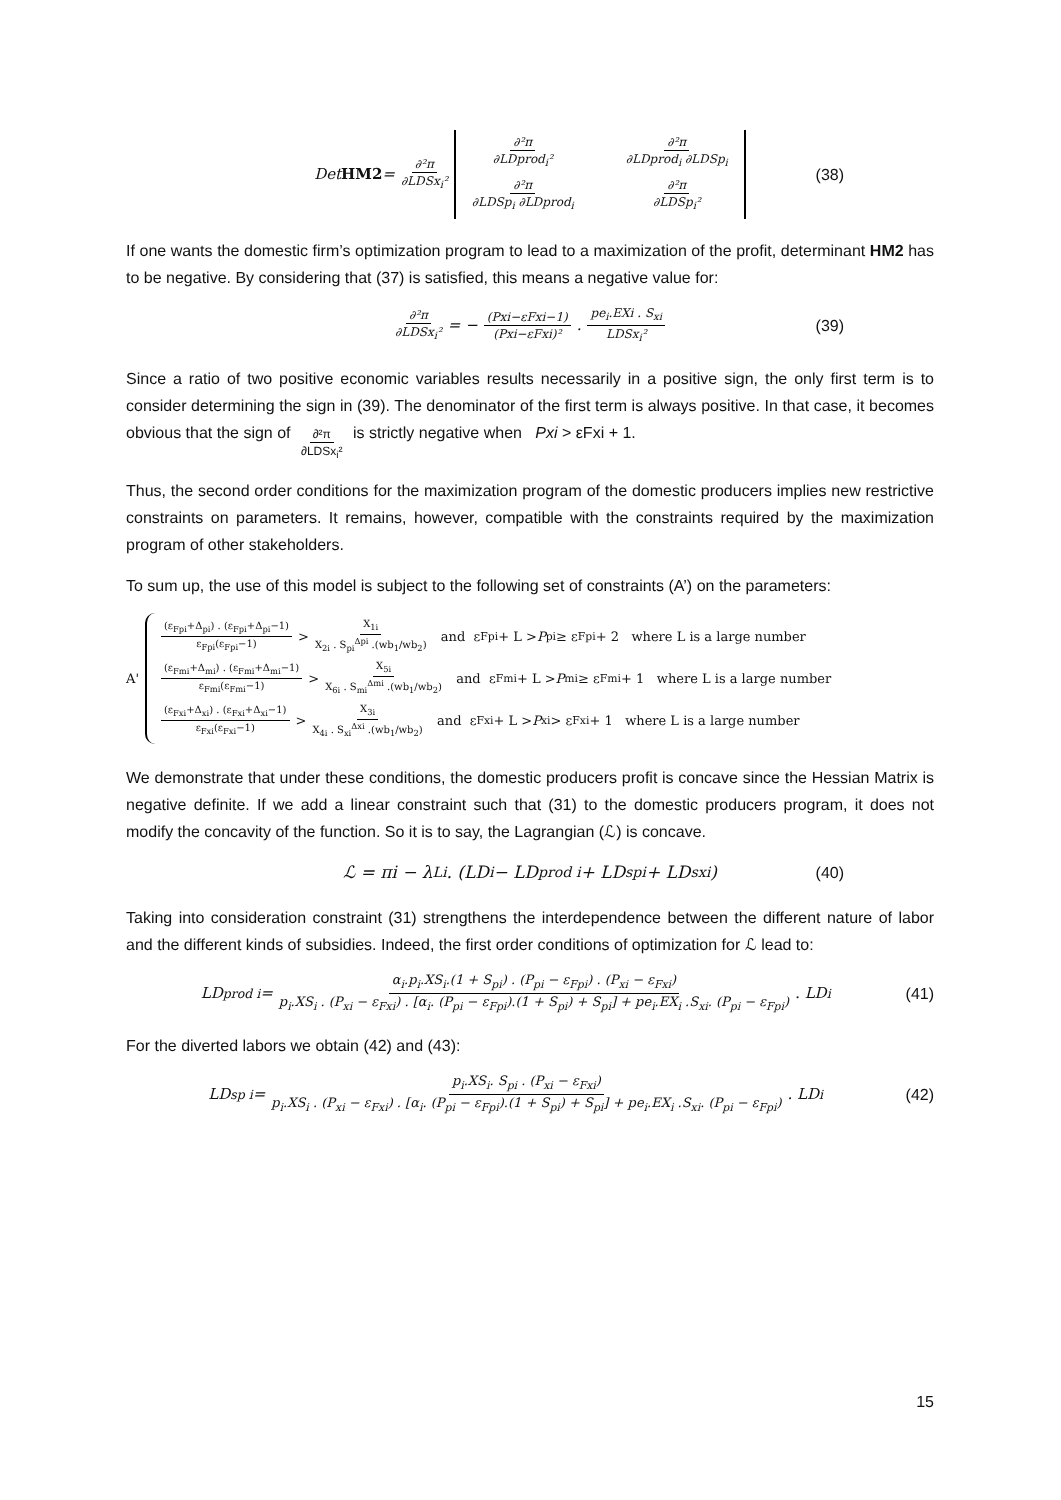Det HM2 = ∂²π ∂LDSx<sub>i</sub>² ∂²π ∂LDprod<sub>i</sub>² ∂²π ∂LDprod<sub>i</sub> ∂LDSp<sub>i</sub> ∂²π ∂LDSp<sub>i</sub> ∂LDprod<sub>i</sub> ∂²π ∂LDSp<sub>i</sub>² (38)
If one wants the domestic firm’s optimization program to lead to a maximization of the profit, determinant HM2 has to be negative. By considering that (37) is satisfied, this means a negative value for:
∂²π ∂LDSx<sub>i</sub>² = − (Pxi−εFxi−1) (Pxi−εFxi)² . pe<sub>i</sub>.EXi . S<sub>xi</sub> LDSx<sub>i</sub>² (39)
Since a ratio of two positive economic variables results necessarily in a positive sign, the only first term is to consider determining the sign in (39). The denominator of the first term is always positive. In that case, it becomes obvious that the sign of ∂²π ∂LDSx<sub>i</sub>² is strictly negative when Pxi > εFxi + 1.
Thus, the second order conditions for the maximization program of the domestic producers implies new restrictive constraints on parameters. It remains, however, compatible with the constraints required by the maximization program of other stakeholders.
To sum up, the use of this model is subject to the following set of constraints (A’) on the parameters:
A'
(ε<sub>Fpi</sub>+Δ<sub>pi</sub>) . (ε<sub>Fpi</sub>+Δ<sub>pi</sub>−1) ε<sub>Fpi</sub>(ε<sub>Fpi</sub>−1) > X<sub>1i</sub> X<sub>2i</sub> . S<sub>pi</sub><sup>Δpi</sup> .(wb<sub>1</sub>/wb<sub>2</sub>) and ε<sub>Fpi</sub> + L > P<sub>pi</sub> ≥ ε<sub>Fpi</sub> + 2 where L is a large number
(ε<sub>Fmi</sub>+Δ<sub>mi</sub>) . (ε<sub>Fmi</sub>+Δ<sub>mi</sub>−1) ε<sub>Fmi</sub>(ε<sub>Fmi</sub>−1) > X<sub>5i</sub> X<sub>6i</sub> . S<sub>mi</sub><sup>Δmi</sup> .(wb<sub>1</sub>/wb<sub>2</sub>) and ε<sub>Fmi</sub> + L > P<sub>mi</sub> ≥ ε<sub>Fmi</sub> + 1 where L is a large number
(ε<sub>Fxi</sub>+Δ<sub>xi</sub>) . (ε<sub>Fxi</sub>+Δ<sub>xi</sub>−1) ε<sub>Fxi</sub>(ε<sub>Fxi</sub>−1) > X<sub>3i</sub> X<sub>4i</sub> . S<sub>xi</sub><sup>Δxi</sup> .(wb<sub>1</sub>/wb<sub>2</sub>) and ε<sub>Fxi</sub> + L > P<sub>xi</sub> > ε<sub>Fxi</sub> + 1 where L is a large number
We demonstrate that under these conditions, the domestic producers profit is concave since the Hessian Matrix is negative definite. If we add a linear constraint such that (31) to the domestic producers program, it does not modify the concavity of the function. So it is to say, the Lagrangian (ℒ) is concave.
ℒ = πi − λ<sub>Li</sub> . (LD<sub>i</sub> − LD<sub>prod i</sub> + LD<sub>spi</sub> + LD<sub>sxi</sub>) (40)
Taking into consideration constraint (31) strengthens the interdependence between the different nature of labor and the different kinds of subsidies. Indeed, the first order conditions of optimization for ℒ lead to:
LD<sub>prod i</sub> = α<sub>i</sub>.p<sub>i</sub>.XS<sub>i</sub>.(1 + S<sub>pi</sub>) . (P<sub>pi</sub> − ε<sub>Fpi</sub>) . (P<sub>xi</sub> − ε<sub>Fxi</sub>) p<sub>i</sub>.XS<sub>i</sub> . (P<sub>xi</sub> − ε<sub>Fxi</sub>) . [α<sub>i</sub>. (P<sub>pi</sub> − ε<sub>Fpi</sub>).(1 + S<sub>pi</sub>) + S<sub>pi</sub>] + pe<sub>i</sub>.EX<sub>i</sub> .S<sub>xi</sub>. (P<sub>pi</sub> − ε<sub>Fpi</sub>) . LD<sub>i</sub> (41)
For the diverted labors we obtain (42) and (43):
LD<sub>sp i</sub> = p<sub>i</sub>.XS<sub>i</sub>. S<sub>pi</sub> . (P<sub>xi</sub> − ε<sub>Fxi</sub>) p<sub>i</sub>.XS<sub>i</sub> . (P<sub>xi</sub> − ε<sub>Fxi</sub>) . [α<sub>i</sub>. (P<sub>pi</sub> − ε<sub>Fpi</sub>).(1 + S<sub>pi</sub>) + S<sub>pi</sub>] + pe<sub>i</sub>.EX<sub>i</sub> .S<sub>xi</sub>. (P<sub>pi</sub> − ε<sub>Fpi</sub>) . LD<sub>i</sub> (42)
15